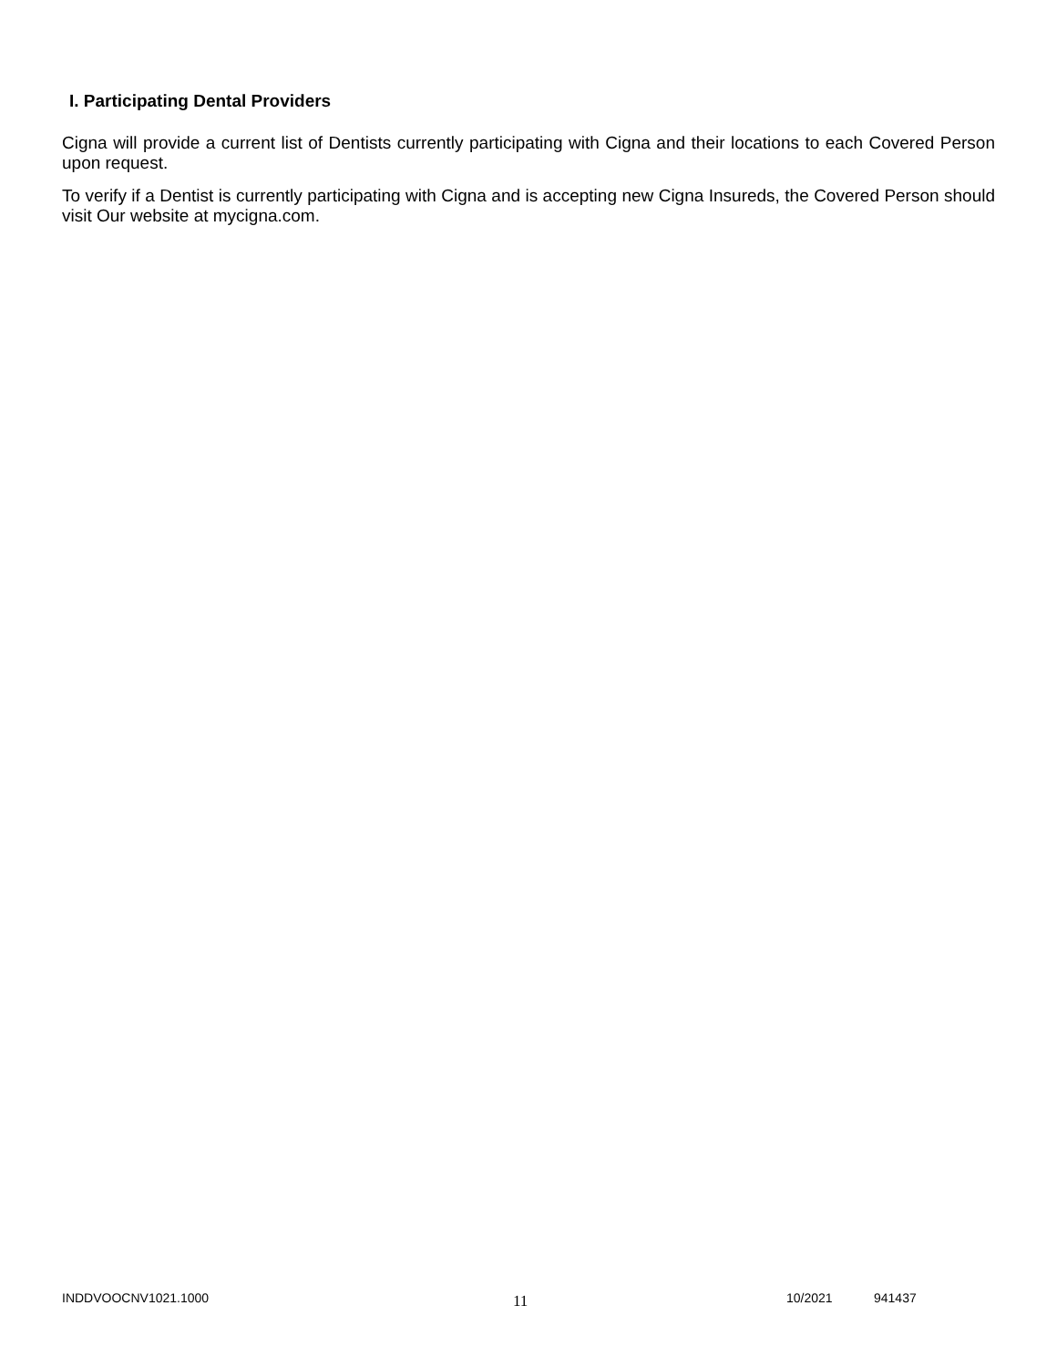I. Participating Dental Providers
Cigna will provide a current list of Dentists currently participating with Cigna and their locations to each Covered Person upon request.
To verify if a Dentist is currently participating with Cigna and is accepting new Cigna Insureds, the Covered Person should visit Our website at mycigna.com.
INDDVOOCNV1021.1000 11 10/2021 941437